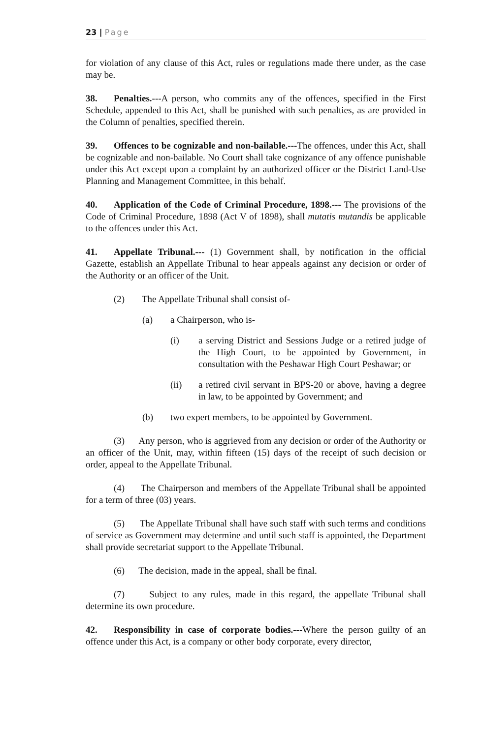23 | Page
for violation of any clause of this Act, rules or regulations made there under, as the case may be.
38. Penalties.---A person, who commits any of the offences, specified in the First Schedule, appended to this Act, shall be punished with such penalties, as are provided in the Column of penalties, specified therein.
39. Offences to be cognizable and non-bailable.---The offences, under this Act, shall be cognizable and non-bailable. No Court shall take cognizance of any offence punishable under this Act except upon a complaint by an authorized officer or the District Land-Use Planning and Management Committee, in this behalf.
40. Application of the Code of Criminal Procedure, 1898.--- The provisions of the Code of Criminal Procedure, 1898 (Act V of 1898), shall mutatis mutandis be applicable to the offences under this Act.
41. Appellate Tribunal.--- (1) Government shall, by notification in the official Gazette, establish an Appellate Tribunal to hear appeals against any decision or order of the Authority or an officer of the Unit.
(2) The Appellate Tribunal shall consist of-
(a) a Chairperson, who is-
(i) a serving District and Sessions Judge or a retired judge of the High Court, to be appointed by Government, in consultation with the Peshawar High Court Peshawar; or
(ii) a retired civil servant in BPS-20 or above, having a degree in law, to be appointed by Government; and
(b) two expert members, to be appointed by Government.
(3) Any person, who is aggrieved from any decision or order of the Authority or an officer of the Unit, may, within fifteen (15) days of the receipt of such decision or order, appeal to the Appellate Tribunal.
(4) The Chairperson and members of the Appellate Tribunal shall be appointed for a term of three (03) years.
(5) The Appellate Tribunal shall have such staff with such terms and conditions of service as Government may determine and until such staff is appointed, the Department shall provide secretariat support to the Appellate Tribunal.
(6) The decision, made in the appeal, shall be final.
(7) Subject to any rules, made in this regard, the appellate Tribunal shall determine its own procedure.
42. Responsibility in case of corporate bodies.---Where the person guilty of an offence under this Act, is a company or other body corporate, every director,